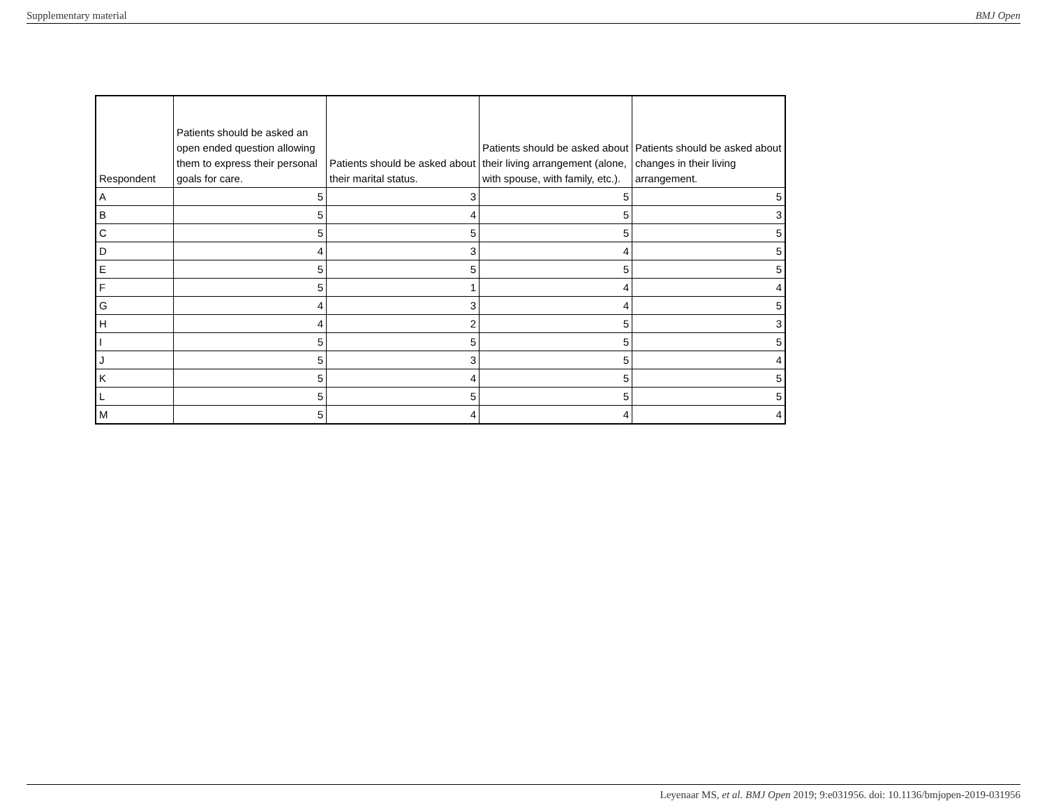Supplementary material BMJ Open
| Respondent | Patients should be asked an open ended question allowing them to express their personal goals for care. | Patients should be asked about their marital status. | Patients should be asked about their living arrangement (alone, with spouse, with family, etc.). | Patients should be asked about changes in their living arrangement. |
| --- | --- | --- | --- | --- |
| A | 5 | 3 | 5 | 5 |
| B | 5 | 4 | 5 | 3 |
| C | 5 | 5 | 5 | 5 |
| D | 4 | 3 | 4 | 5 |
| E | 5 | 5 | 5 | 5 |
| F | 5 | 1 | 4 | 4 |
| G | 4 | 3 | 4 | 5 |
| H | 4 | 2 | 5 | 3 |
| I | 5 | 5 | 5 | 5 |
| J | 5 | 3 | 5 | 4 |
| K | 5 | 4 | 5 | 5 |
| L | 5 | 5 | 5 | 5 |
| M | 5 | 4 | 4 | 4 |
Leyenaar MS, et al. BMJ Open 2019; 9:e031956. doi: 10.1136/bmjopen-2019-031956